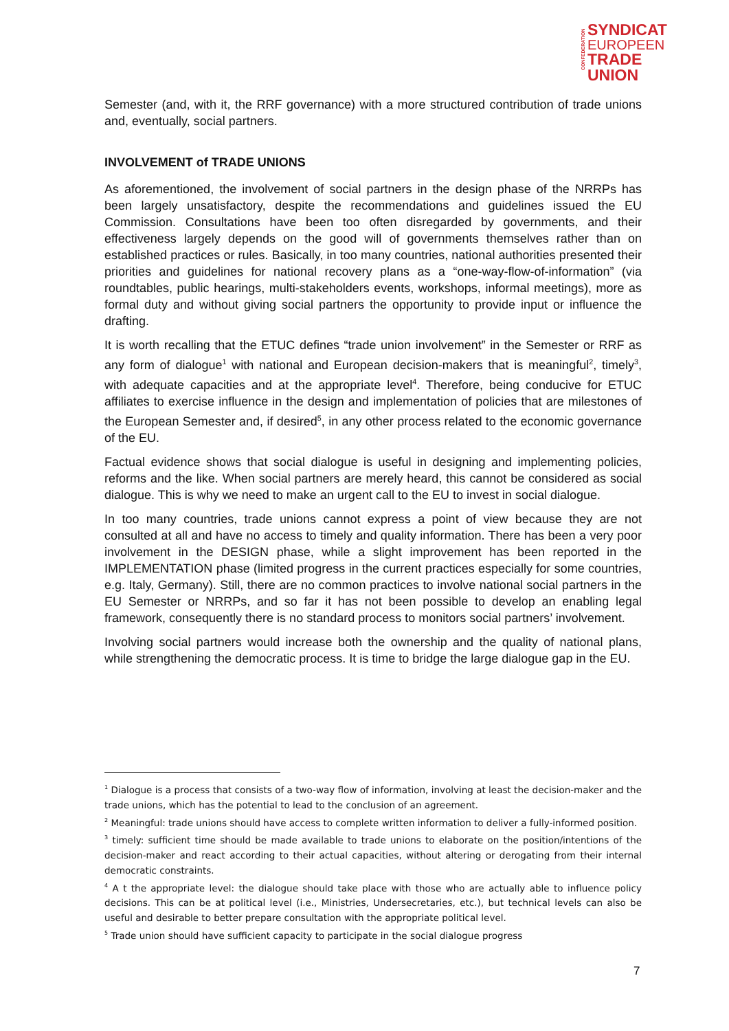CONFEDERATION
SYNDICAT
EUROPEEN
TRADE UNION
Semester (and, with it, the RRF governance) with a more structured contribution of trade unions and, eventually, social partners.
INVOLVEMENT of TRADE UNIONS
As aforementioned, the involvement of social partners in the design phase of the NRRPs has been largely unsatisfactory, despite the recommendations and guidelines issued the EU Commission. Consultations have been too often disregarded by governments, and their effectiveness largely depends on the good will of governments themselves rather than on established practices or rules. Basically, in too many countries, national authorities presented their priorities and guidelines for national recovery plans as a “one-way-flow-of-information” (via roundtables, public hearings, multi-stakeholders events, workshops, informal meetings), more as formal duty and without giving social partners the opportunity to provide input or influence the drafting.
It is worth recalling that the ETUC defines “trade union involvement” in the Semester or RRF as any form of dialogue<sup>1</sup> with national and European decision-makers that is meaningful<sup>2</sup>, timely<sup>3</sup>, with adequate capacities and at the appropriate level<sup>4</sup>. Therefore, being conducive for ETUC affiliates to exercise influence in the design and implementation of policies that are milestones of the European Semester and, if desired<sup>5</sup>, in any other process related to the economic governance of the EU.
Factual evidence shows that social dialogue is useful in designing and implementing policies, reforms and the like. When social partners are merely heard, this cannot be considered as social dialogue. This is why we need to make an urgent call to the EU to invest in social dialogue.
In too many countries, trade unions cannot express a point of view because they are not consulted at all and have no access to timely and quality information. There has been a very poor involvement in the DESIGN phase, while a slight improvement has been reported in the IMPLEMENTATION phase (limited progress in the current practices especially for some countries, e.g. Italy, Germany). Still, there are no common practices to involve national social partners in the EU Semester or NRRPs, and so far it has not been possible to develop an enabling legal framework, consequently there is no standard process to monitors social partners’ involvement.
Involving social partners would increase both the ownership and the quality of national plans, while strengthening the democratic process. It is time to bridge the large dialogue gap in the EU.
<sup>1</sup> Dialogue is a process that consists of a two-way flow of information, involving at least the decision-maker and the trade unions, which has the potential to lead to the conclusion of an agreement.
<sup>2</sup> Meaningful: trade unions should have access to complete written information to deliver a fully-informed position.
<sup>3</sup> timely: sufficient time should be made available to trade unions to elaborate on the position/intentions of the decision-maker and react according to their actual capacities, without altering or derogating from their internal democratic constraints.
<sup>4</sup> A t the appropriate level: the dialogue should take place with those who are actually able to influence policy decisions. This can be at political level (i.e., Ministries, Undersecretaries, etc.), but technical levels can also be useful and desirable to better prepare consultation with the appropriate political level.
<sup>5</sup> Trade union should have sufficient capacity to participate in the social dialogue progress
7